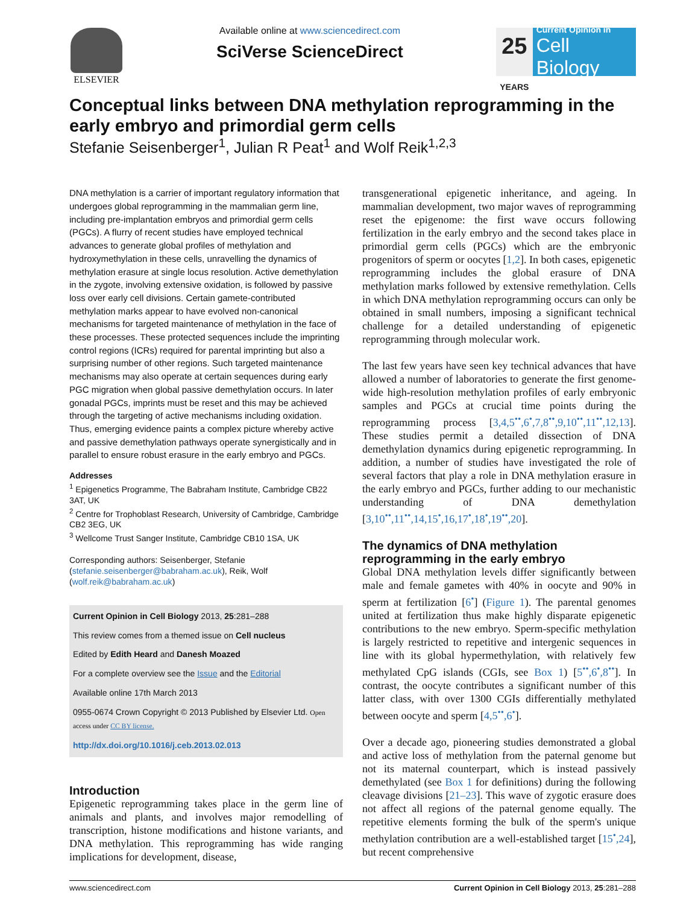ELSEVIER Available online at www.sciencedirect.com
SciVerse ScienceDirect
25
YEARS
Current Opinion in
Cell Biology
Conceptual links between DNA methylation reprogramming in the early embryo and primordial germ cells
Stefanie Seisenberger<sup>1</sup>, Julian R Peat<sup>1</sup> and Wolf Reik<sup>1,2,3</sup>
DNA methylation is a carrier of important regulatory information that undergoes global reprogramming in the mammalian germ line, including pre-implantation embryos and primordial germ cells (PGCs). A flurry of recent studies have employed technical advances to generate global profiles of methylation and hydroxymethylation in these cells, unravelling the dynamics of methylation erasure at single locus resolution. Active demethylation in the zygote, involving extensive oxidation, is followed by passive loss over early cell divisions. Certain gamete-contributed methylation marks appear to have evolved non-canonical mechanisms for targeted maintenance of methylation in the face of these processes. These protected sequences include the imprinting control regions (ICRs) required for parental imprinting but also a surprising number of other regions. Such targeted maintenance mechanisms may also operate at certain sequences during early PGC migration when global passive demethylation occurs. In later gonadal PGCs, imprints must be reset and this may be achieved through the targeting of active mechanisms including oxidation. Thus, emerging evidence paints a complex picture whereby active and passive demethylation pathways operate synergistically and in parallel to ensure robust erasure in the early embryo and PGCs.
Addresses
<sup>1</sup> Epigenetics Programme, The Babraham Institute, Cambridge CB22 3AT, UK
<sup>2</sup> Centre for Trophoblast Research, University of Cambridge, Cambridge CB2 3EG, UK
<sup>3</sup> Wellcome Trust Sanger Institute, Cambridge CB10 1SA, UK
Corresponding authors: Seisenberger, Stefanie (stefanie.seisenberger@babraham.ac.uk), Reik, Wolf (wolf.reik@babraham.ac.uk)
Current Opinion in Cell Biology 2013, 25:281–288
This review comes from a themed issue on Cell nucleus
Edited by Edith Heard and Danesh Moazed
For a complete overview see the Issue and the Editorial
Available online 17th March 2013
0955-0674 Crown Copyright © 2013 Published by Elsevier Ltd. Open access under CC BY license.
http://dx.doi.org/10.1016/j.ceb.2013.02.013
Introduction
Epigenetic reprogramming takes place in the germ line of animals and plants, and involves major remodelling of transcription, histone modifications and histone variants, and DNA methylation. This reprogramming has wide ranging implications for development, disease,
transgenerational epigenetic inheritance, and ageing. In mammalian development, two major waves of reprogramming reset the epigenome: the first wave occurs following fertilization in the early embryo and the second takes place in primordial germ cells (PGCs) which are the embryonic progenitors of sperm or oocytes [1,2]. In both cases, epigenetic reprogramming includes the global erasure of DNA methylation marks followed by extensive remethylation. Cells in which DNA methylation reprogramming occurs can only be obtained in small numbers, imposing a significant technical challenge for a detailed understanding of epigenetic reprogramming through molecular work.
The last few years have seen key technical advances that have allowed a number of laboratories to generate the first genome-wide high-resolution methylation profiles of early embryonic samples and PGCs at crucial time points during the reprogramming process [3,4,5<sup>••</sup>,6<sup>•</sup>,7,8<sup>••</sup>,9,10<sup>••</sup>,11<sup>••</sup>,12,13]. These studies permit a detailed dissection of DNA demethylation dynamics during epigenetic reprogramming. In addition, a number of studies have investigated the role of several factors that play a role in DNA methylation erasure in the early embryo and PGCs, further adding to our mechanistic understanding of DNA demethylation [3,10<sup>••</sup>,11<sup>••</sup>,14,15<sup>•</sup>,16,17<sup>•</sup>,18<sup>•</sup>,19<sup>••</sup>,20].
The dynamics of DNA methylation reprogramming in the early embryo
Global DNA methylation levels differ significantly between male and female gametes with 40% in oocyte and 90% in sperm at fertilization [6<sup>•</sup>] (Figure 1). The parental genomes united at fertilization thus make highly disparate epigenetic contributions to the new embryo. Sperm-specific methylation is largely restricted to repetitive and intergenic sequences in line with its global hypermethylation, with relatively few methylated CpG islands (CGIs, see Box 1) [5<sup>••</sup>,6<sup>•</sup>,8<sup>••</sup>]. In contrast, the oocyte contributes a significant number of this latter class, with over 1300 CGIs differentially methylated between oocyte and sperm [4,5<sup>••</sup>,6<sup>•</sup>].
Over a decade ago, pioneering studies demonstrated a global and active loss of methylation from the paternal genome but not its maternal counterpart, which is instead passively demethylated (see Box 1 for definitions) during the following cleavage divisions [21–23]. This wave of zygotic erasure does not affect all regions of the paternal genome equally. The repetitive elements forming the bulk of the sperm's unique methylation contribution are a well-established target [15<sup>•</sup>,24], but recent comprehensive
www.sciencedirect.com Current Opinion in Cell Biology 2013, 25:281–288